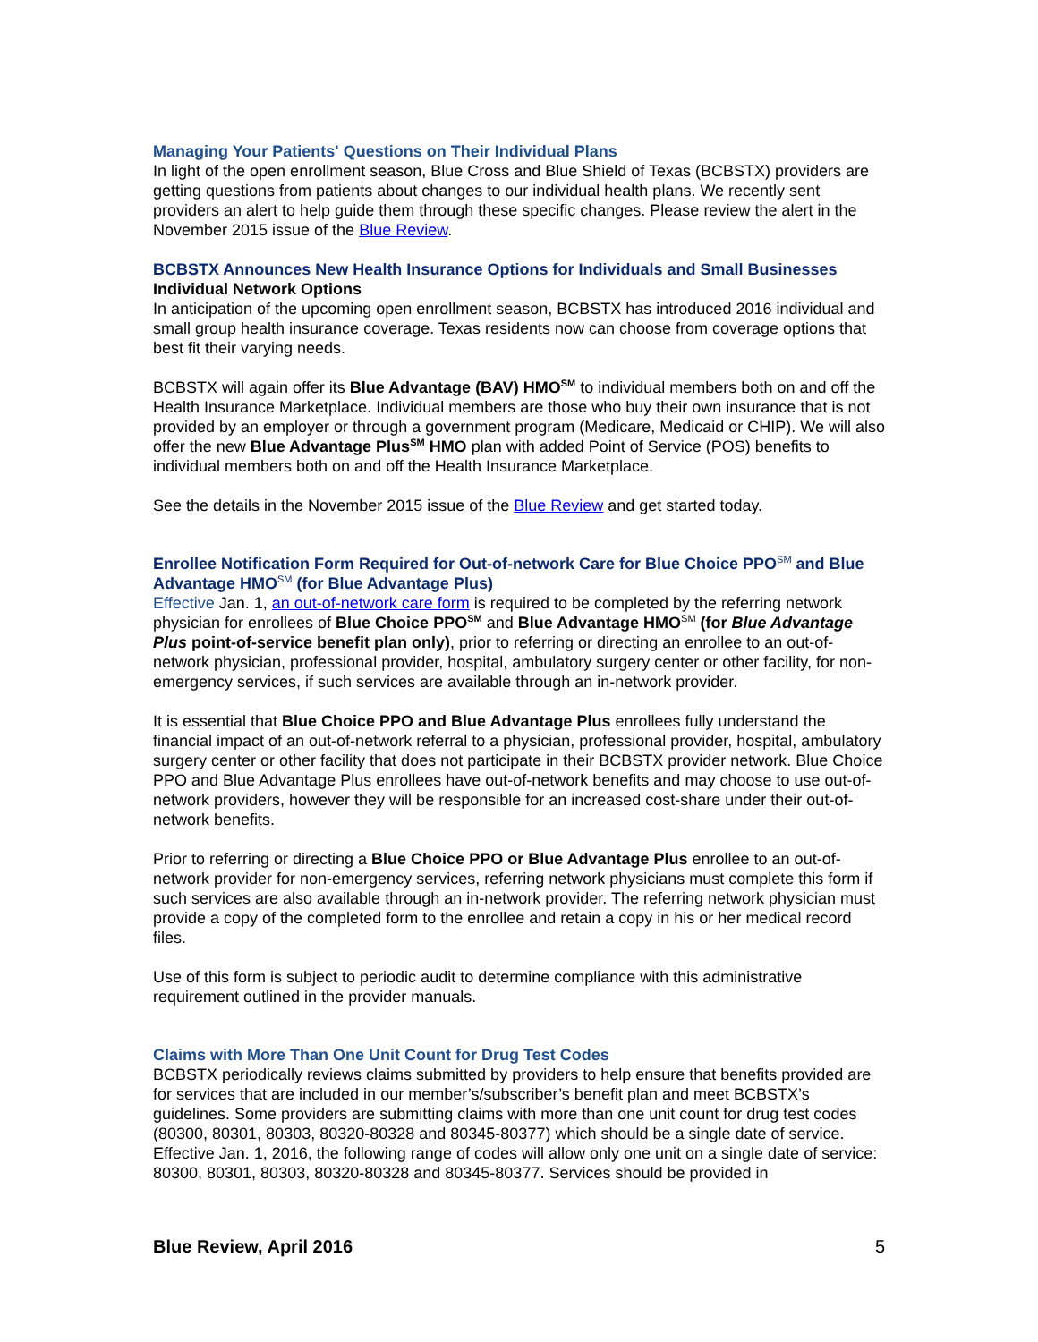Managing Your Patients' Questions on Their Individual Plans
In light of the open enrollment season, Blue Cross and Blue Shield of Texas (BCBSTX) providers are getting questions from patients about changes to our individual health plans. We recently sent providers an alert to help guide them through these specific changes. Please review the alert in the November 2015 issue of the Blue Review.
BCBSTX Announces New Health Insurance Options for Individuals and Small Businesses
Individual Network Options
In anticipation of the upcoming open enrollment season, BCBSTX has introduced 2016 individual and small group health insurance coverage. Texas residents now can choose from coverage options that best fit their varying needs.
BCBSTX will again offer its Blue Advantage (BAV) HMO<sup>SM</sup> to individual members both on and off the Health Insurance Marketplace. Individual members are those who buy their own insurance that is not provided by an employer or through a government program (Medicare, Medicaid or CHIP). We will also offer the new Blue Advantage Plus<sup>SM</sup> HMO plan with added Point of Service (POS) benefits to individual members both on and off the Health Insurance Marketplace.
See the details in the November 2015 issue of the Blue Review and get started today.
Enrollee Notification Form Required for Out-of-network Care for Blue Choice PPO<sup>SM</sup> and Blue Advantage HMO<sup>SM</sup> (for Blue Advantage Plus)
Effective Jan. 1, an out-of-network care form is required to be completed by the referring network physician for enrollees of Blue Choice PPO<sup>SM</sup> and Blue Advantage HMO<sup>SM</sup> (for Blue Advantage Plus point-of-service benefit plan only), prior to referring or directing an enrollee to an out-of-network physician, professional provider, hospital, ambulatory surgery center or other facility, for non-emergency services, if such services are available through an in-network provider.
It is essential that Blue Choice PPO and Blue Advantage Plus enrollees fully understand the financial impact of an out-of-network referral to a physician, professional provider, hospital, ambulatory surgery center or other facility that does not participate in their BCBSTX provider network. Blue Choice PPO and Blue Advantage Plus enrollees have out-of-network benefits and may choose to use out-of-network providers, however they will be responsible for an increased cost-share under their out-of-network benefits.
Prior to referring or directing a Blue Choice PPO or Blue Advantage Plus enrollee to an out-of-network provider for non-emergency services, referring network physicians must complete this form if such services are also available through an in-network provider. The referring network physician must provide a copy of the completed form to the enrollee and retain a copy in his or her medical record files.
Use of this form is subject to periodic audit to determine compliance with this administrative requirement outlined in the provider manuals.
Claims with More Than One Unit Count for Drug Test Codes
BCBSTX periodically reviews claims submitted by providers to help ensure that benefits provided are for services that are included in our member’s/subscriber’s benefit plan and meet BCBSTX’s guidelines. Some providers are submitting claims with more than one unit count for drug test codes (80300, 80301, 80303, 80320-80328 and 80345-80377) which should be a single date of service.
Effective Jan. 1, 2016, the following range of codes will allow only one unit on a single date of service: 80300, 80301, 80303, 80320-80328 and 80345-80377. Services should be provided in
Blue Review, April 2016 5